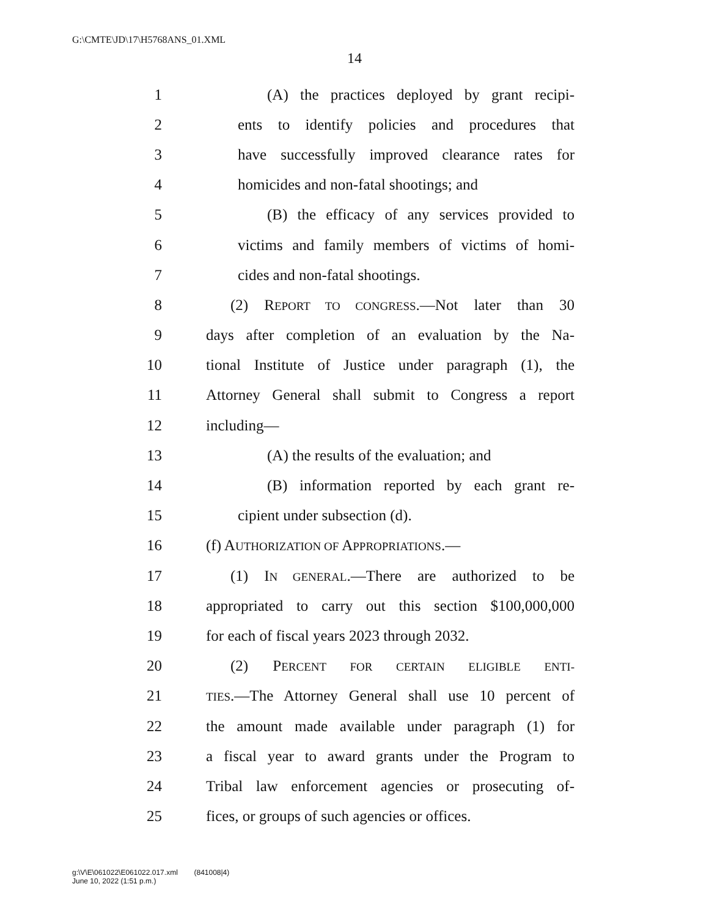G:\CMTE\JD\17\H5768ANS_01.XML
14
1 (A) the practices deployed by grant recipi-
2 ents to identify policies and procedures that
3 have successfully improved clearance rates for
4 homicides and non-fatal shootings; and
5 (B) the efficacy of any services provided to
6 victims and family members of victims of homi-
7 cides and non-fatal shootings.
8 (2) REPORT TO CONGRESS.—Not later than 30
9 days after completion of an evaluation by the Na-
10 tional Institute of Justice under paragraph (1), the
11 Attorney General shall submit to Congress a report
12 including—
13 (A) the results of the evaluation; and
14 (B) information reported by each grant re-
15 cipient under subsection (d).
16 (f) AUTHORIZATION OF APPROPRIATIONS.—
17 (1) IN GENERAL.—There are authorized to be
18 appropriated to carry out this section $100,000,000
19 for each of fiscal years 2023 through 2032.
20 (2) PERCENT FOR CERTAIN ELIGIBLE ENTI-
21 TIES.—The Attorney General shall use 10 percent of
22 the amount made available under paragraph (1) for
23 a fiscal year to award grants under the Program to
24 Tribal law enforcement agencies or prosecuting of-
25 fices, or groups of such agencies or offices.
g:\V\E\061022\E061022.017.xml (841008|4)
June 10, 2022 (1:51 p.m.)